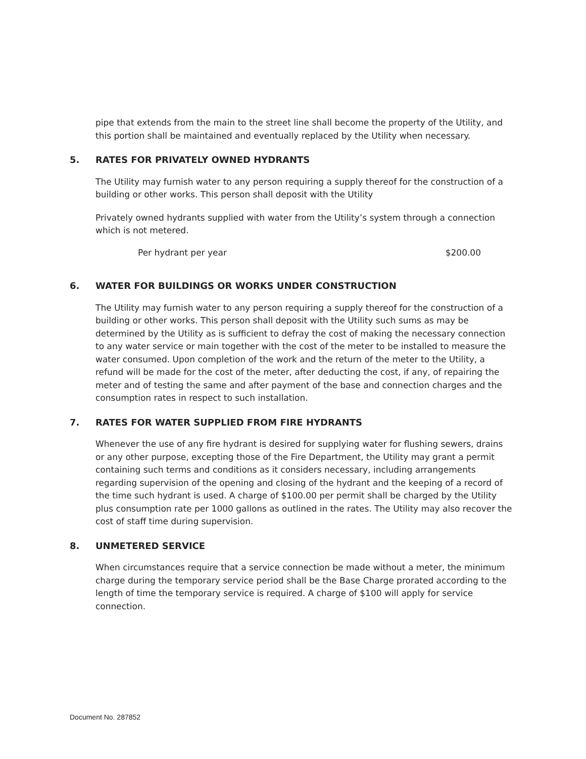pipe that extends from the main to the street line shall become the property of the Utility, and this portion shall be maintained and eventually replaced by the Utility when necessary.
5. RATES FOR PRIVATELY OWNED HYDRANTS
The Utility may furnish water to any person requiring a supply thereof for the construction of a building or other works. This person shall deposit with the Utility
Privately owned hydrants supplied with water from the Utility’s system through a connection which is not metered.
Per hydrant per year $200.00
6. WATER FOR BUILDINGS OR WORKS UNDER CONSTRUCTION
The Utility may furnish water to any person requiring a supply thereof for the construction of a building or other works. This person shall deposit with the Utility such sums as may be determined by the Utility as is sufficient to defray the cost of making the necessary connection to any water service or main together with the cost of the meter to be installed to measure the water consumed. Upon completion of the work and the return of the meter to the Utility, a refund will be made for the cost of the meter, after deducting the cost, if any, of repairing the meter and of testing the same and after payment of the base and connection charges and the consumption rates in respect to such installation.
7. RATES FOR WATER SUPPLIED FROM FIRE HYDRANTS
Whenever the use of any fire hydrant is desired for supplying water for flushing sewers, drains or any other purpose, excepting those of the Fire Department, the Utility may grant a permit containing such terms and conditions as it considers necessary, including arrangements regarding supervision of the opening and closing of the hydrant and the keeping of a record of the time such hydrant is used. A charge of $100.00 per permit shall be charged by the Utility plus consumption rate per 1000 gallons as outlined in the rates. The Utility may also recover the cost of staff time during supervision.
8. UNMETERED SERVICE
When circumstances require that a service connection be made without a meter, the minimum charge during the temporary service period shall be the Base Charge prorated according to the length of time the temporary service is required. A charge of $100 will apply for service connection.
Document No. 287852